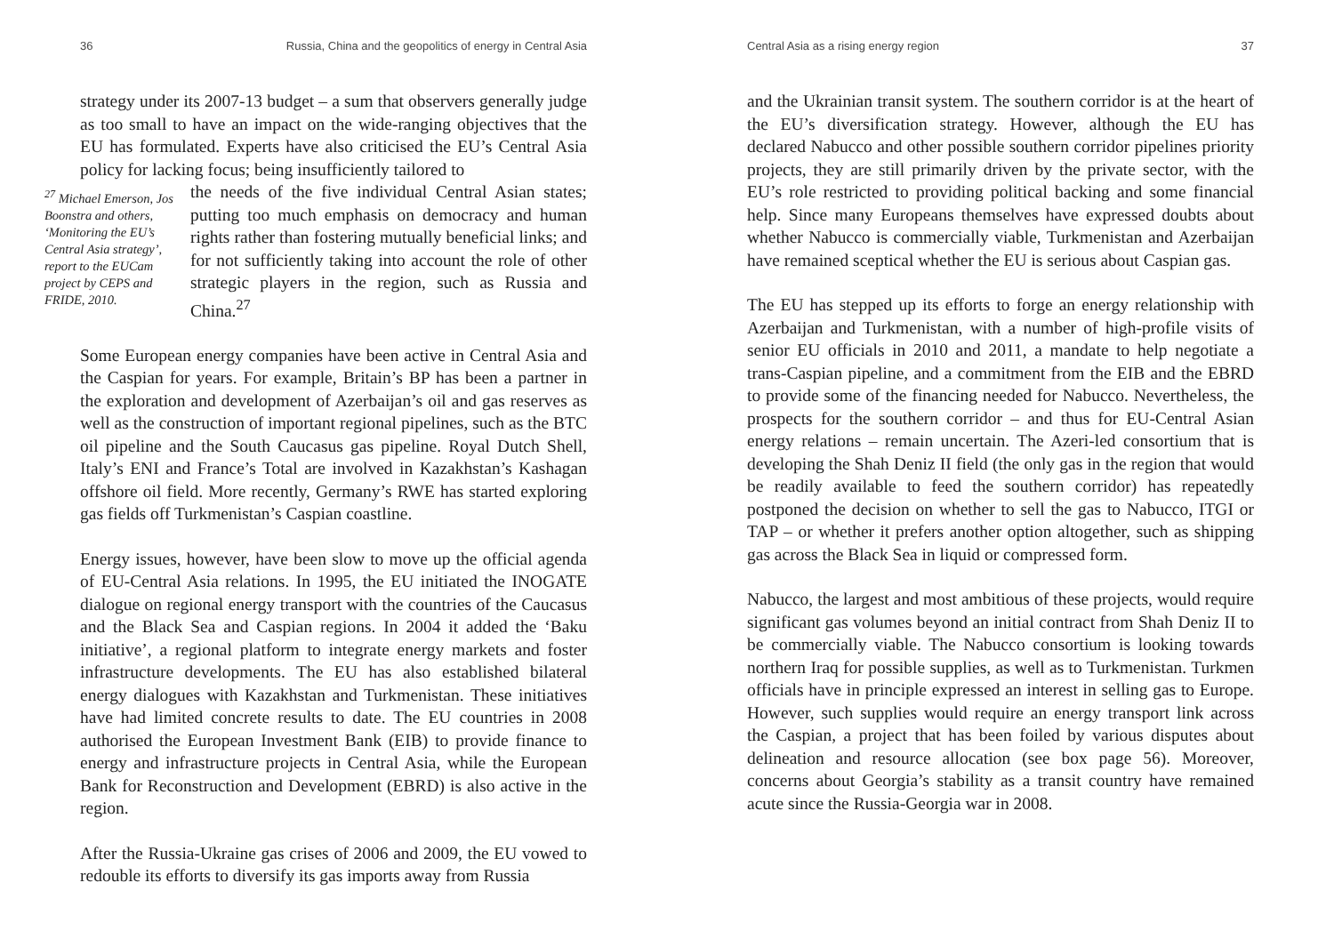36 Russia, China and the geopolitics of energy in Central Asia
strategy under its 2007-13 budget – a sum that observers generally judge as too small to have an impact on the wide-ranging objectives that the EU has formulated. Experts have also criticised the EU’s Central Asia policy for lacking focus; being insufficiently tailored to
<sup>27</sup> Michael Emerson, Jos Boonstra and others, ‘Monitoring the EU’s Central Asia strategy’, report to the EUCam project by CEPS and FRIDE, 2010.
the needs of the five individual Central Asian states; putting too much emphasis on democracy and human rights rather than fostering mutually beneficial links; and for not sufficiently taking into account the role of other strategic players in the region, such as Russia and China.<sup>27</sup>
Some European energy companies have been active in Central Asia and the Caspian for years. For example, Britain’s BP has been a partner in the exploration and development of Azerbaijan’s oil and gas reserves as well as the construction of important regional pipelines, such as the BTC oil pipeline and the South Caucasus gas pipeline. Royal Dutch Shell, Italy’s ENI and France’s Total are involved in Kazakhstan’s Kashagan offshore oil field. More recently, Germany’s RWE has started exploring gas fields off Turkmenistan’s Caspian coastline.
Energy issues, however, have been slow to move up the official agenda of EU-Central Asia relations. In 1995, the EU initiated the INOGATE dialogue on regional energy transport with the countries of the Caucasus and the Black Sea and Caspian regions. In 2004 it added the ‘Baku initiative’, a regional platform to integrate energy markets and foster infrastructure developments. The EU has also established bilateral energy dialogues with Kazakhstan and Turkmenistan. These initiatives have had limited concrete results to date. The EU countries in 2008 authorised the European Investment Bank (EIB) to provide finance to energy and infrastructure projects in Central Asia, while the European Bank for Reconstruction and Development (EBRD) is also active in the region.
After the Russia-Ukraine gas crises of 2006 and 2009, the EU vowed to redouble its efforts to diversify its gas imports away from Russia
Central Asia as a rising energy region 37
and the Ukrainian transit system. The southern corridor is at the heart of the EU’s diversification strategy. However, although the EU has declared Nabucco and other possible southern corridor pipelines priority projects, they are still primarily driven by the private sector, with the EU’s role restricted to providing political backing and some financial help. Since many Europeans themselves have expressed doubts about whether Nabucco is commercially viable, Turkmenistan and Azerbaijan have remained sceptical whether the EU is serious about Caspian gas.
The EU has stepped up its efforts to forge an energy relationship with Azerbaijan and Turkmenistan, with a number of high-profile visits of senior EU officials in 2010 and 2011, a mandate to help negotiate a trans-Caspian pipeline, and a commitment from the EIB and the EBRD to provide some of the financing needed for Nabucco. Nevertheless, the prospects for the southern corridor – and thus for EU-Central Asian energy relations – remain uncertain. The Azeri-led consortium that is developing the Shah Deniz II field (the only gas in the region that would be readily available to feed the southern corridor) has repeatedly postponed the decision on whether to sell the gas to Nabucco, ITGI or TAP – or whether it prefers another option altogether, such as shipping gas across the Black Sea in liquid or compressed form.
Nabucco, the largest and most ambitious of these projects, would require significant gas volumes beyond an initial contract from Shah Deniz II to be commercially viable. The Nabucco consortium is looking towards northern Iraq for possible supplies, as well as to Turkmenistan. Turkmen officials have in principle expressed an interest in selling gas to Europe. However, such supplies would require an energy transport link across the Caspian, a project that has been foiled by various disputes about delineation and resource allocation (see box page 56). Moreover, concerns about Georgia’s stability as a transit country have remained acute since the Russia-Georgia war in 2008.